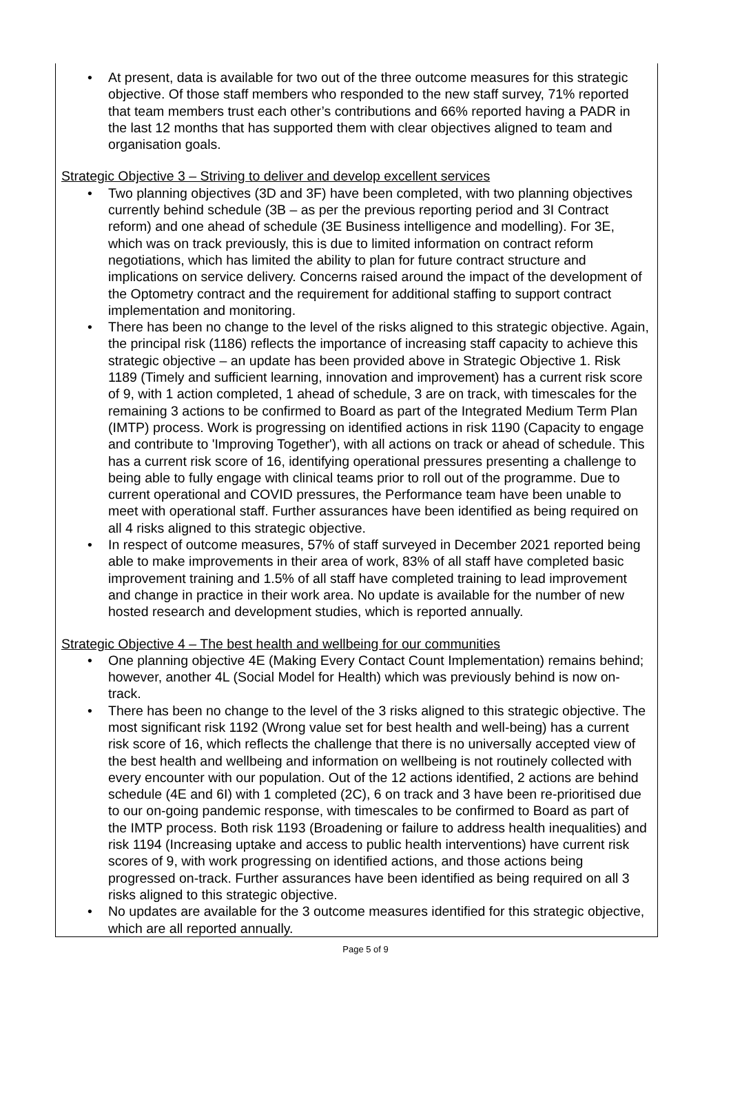At present, data is available for two out of the three outcome measures for this strategic objective. Of those staff members who responded to the new staff survey, 71% reported that team members trust each other’s contributions and 66% reported having a PADR in the last 12 months that has supported them with clear objectives aligned to team and organisation goals.
Strategic Objective 3 – Striving to deliver and develop excellent services
Two planning objectives (3D and 3F) have been completed, with two planning objectives currently behind schedule (3B – as per the previous reporting period and 3I Contract reform) and one ahead of schedule (3E Business intelligence and modelling). For 3E, which was on track previously, this is due to limited information on contract reform negotiations, which has limited the ability to plan for future contract structure and implications on service delivery. Concerns raised around the impact of the development of the Optometry contract and the requirement for additional staffing to support contract implementation and monitoring.
There has been no change to the level of the risks aligned to this strategic objective. Again, the principal risk (1186) reflects the importance of increasing staff capacity to achieve this strategic objective – an update has been provided above in Strategic Objective 1. Risk 1189 (Timely and sufficient learning, innovation and improvement) has a current risk score of 9, with 1 action completed, 1 ahead of schedule, 3 are on track, with timescales for the remaining 3 actions to be confirmed to Board as part of the Integrated Medium Term Plan (IMTP) process. Work is progressing on identified actions in risk 1190 (Capacity to engage and contribute to 'Improving Together'), with all actions on track or ahead of schedule. This has a current risk score of 16, identifying operational pressures presenting a challenge to being able to fully engage with clinical teams prior to roll out of the programme. Due to current operational and COVID pressures, the Performance team have been unable to meet with operational staff. Further assurances have been identified as being required on all 4 risks aligned to this strategic objective.
In respect of outcome measures, 57% of staff surveyed in December 2021 reported being able to make improvements in their area of work, 83% of all staff have completed basic improvement training and 1.5% of all staff have completed training to lead improvement and change in practice in their work area. No update is available for the number of new hosted research and development studies, which is reported annually.
Strategic Objective 4 – The best health and wellbeing for our communities
One planning objective 4E (Making Every Contact Count Implementation) remains behind; however, another 4L (Social Model for Health) which was previously behind is now on-track.
There has been no change to the level of the 3 risks aligned to this strategic objective. The most significant risk 1192 (Wrong value set for best health and well-being) has a current risk score of 16, which reflects the challenge that there is no universally accepted view of the best health and wellbeing and information on wellbeing is not routinely collected with every encounter with our population. Out of the 12 actions identified, 2 actions are behind schedule (4E and 6I) with 1 completed (2C), 6 on track and 3 have been re-prioritised due to our on-going pandemic response, with timescales to be confirmed to Board as part of the IMTP process. Both risk 1193 (Broadening or failure to address health inequalities) and risk 1194 (Increasing uptake and access to public health interventions) have current risk scores of 9, with work progressing on identified actions, and those actions being progressed on-track. Further assurances have been identified as being required on all 3 risks aligned to this strategic objective.
No updates are available for the 3 outcome measures identified for this strategic objective, which are all reported annually.
Page 5 of 9